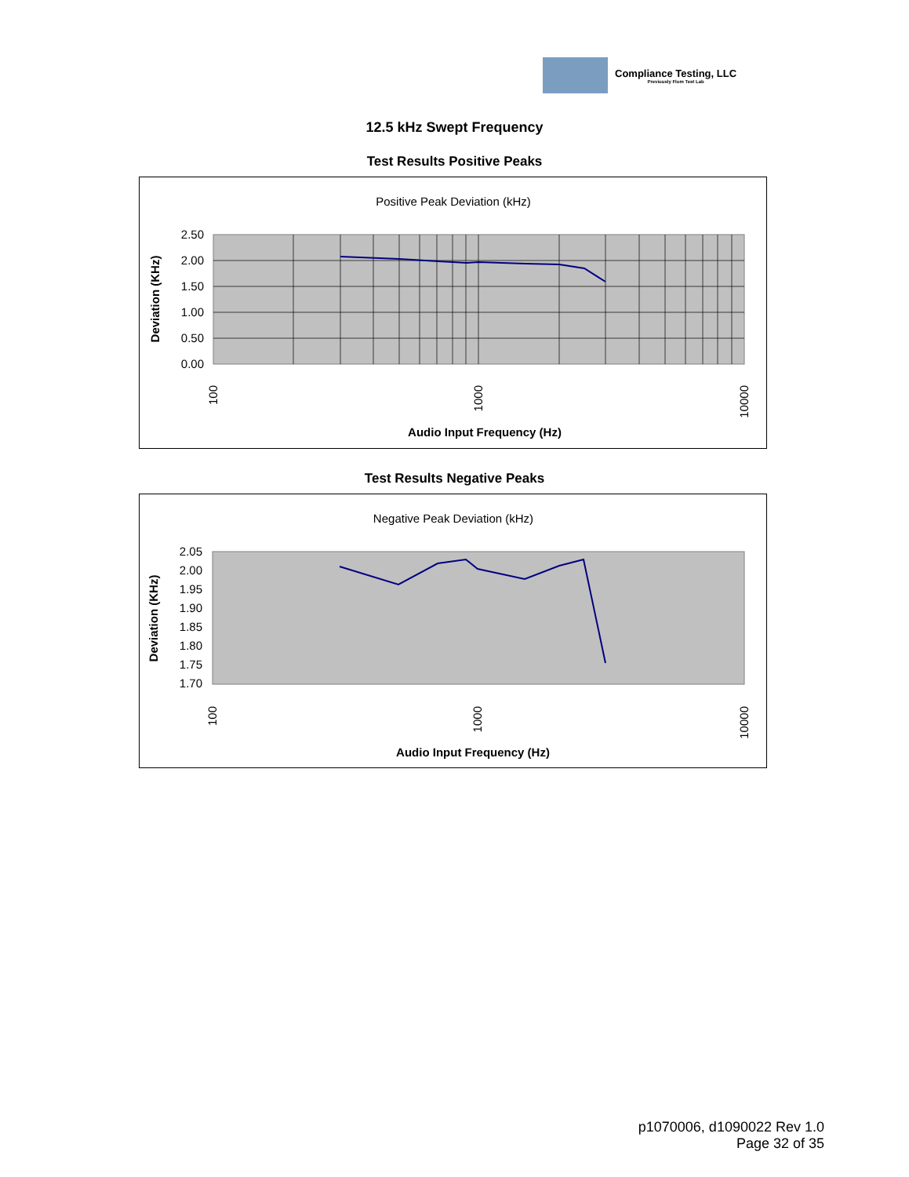Compliance Testing, LLC
Previously Flom Test Lab
12.5 kHz Swept Frequency
Test Results Positive Peaks
Positive Peak Deviation (kHz)
2.50
2.00
1.50
1.00
0.50
0.00
100
1000
10000
Deviation (KHz)
Audio Input Frequency (Hz)
Test Results Negative Peaks
Negative Peak Deviation (kHz)
2.05
2.00
1.95
1.90
1.85
1.80
1.75
1.70
100
1000
10000
Deviation (KHz)
Audio Input Frequency (Hz)
p1070006, d1090022 Rev 1.0
Page 32 of 35